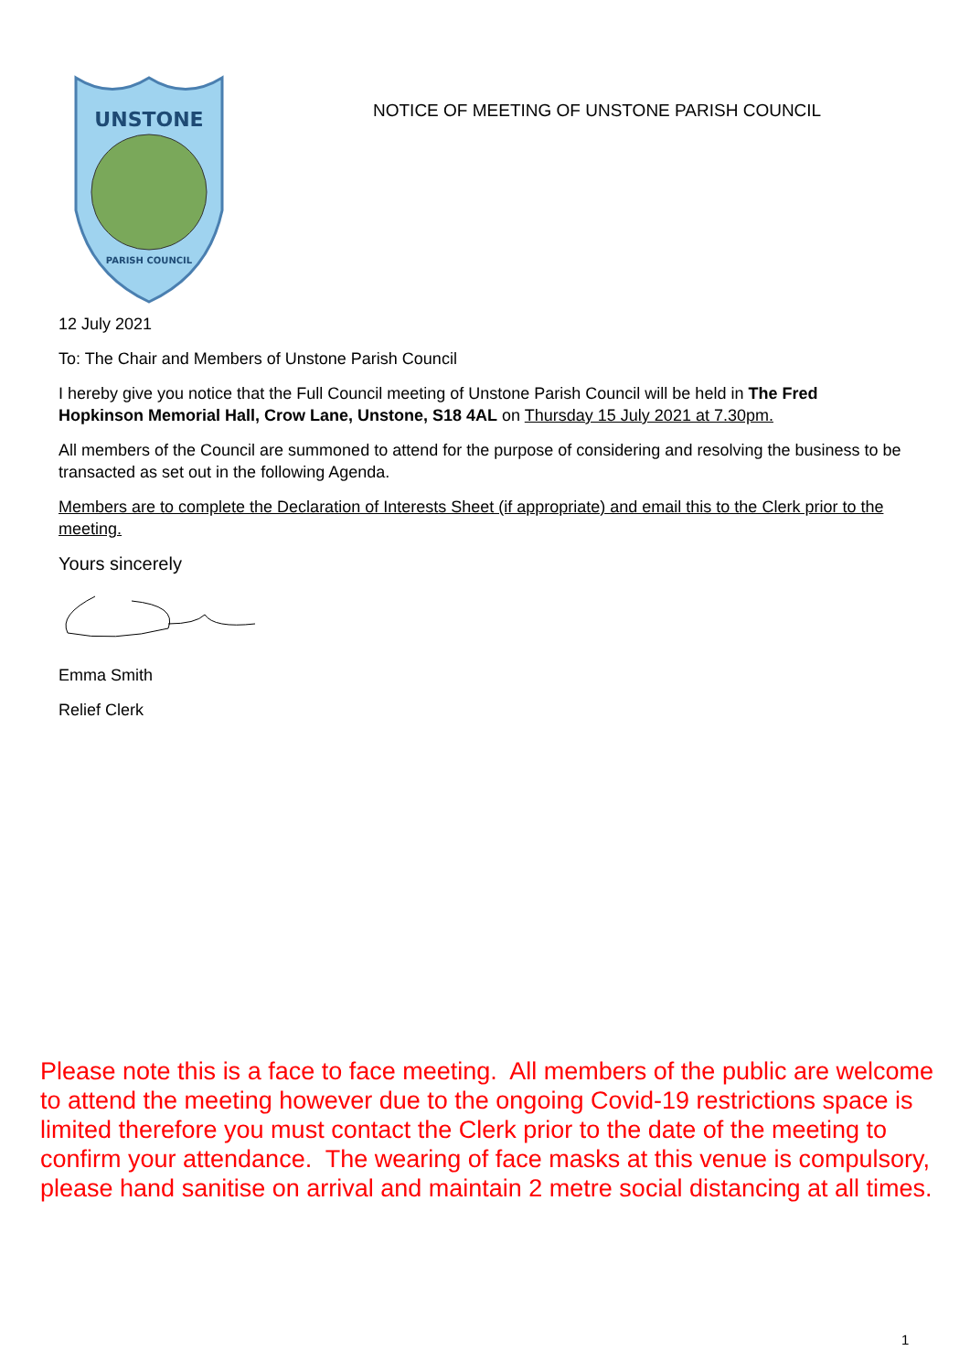UNSTONE
PARISH COUNCIL
NOTICE OF MEETING OF UNSTONE PARISH COUNCIL
12 July 2021
To: The Chair and Members of Unstone Parish Council
I hereby give you notice that the Full Council meeting of Unstone Parish Council will be held in The Fred Hopkinson Memorial Hall, Crow Lane, Unstone, S18 4AL on Thursday 15 July 2021 at 7.30pm.
All members of the Council are summoned to attend for the purpose of considering and resolving the business to be transacted as set out in the following Agenda.
Members are to complete the Declaration of Interests Sheet (if appropriate) and email this to the Clerk prior to the meeting.
Yours sincerely
Emma Smith
Relief Clerk
Please note this is a face to face meeting. All members of the public are welcome to attend the meeting however due to the ongoing Covid-19 restrictions space is limited therefore you must contact the Clerk prior to the date of the meeting to confirm your attendance. The wearing of face masks at this venue is compulsory, please hand sanitise on arrival and maintain 2 metre social distancing at all times.
1